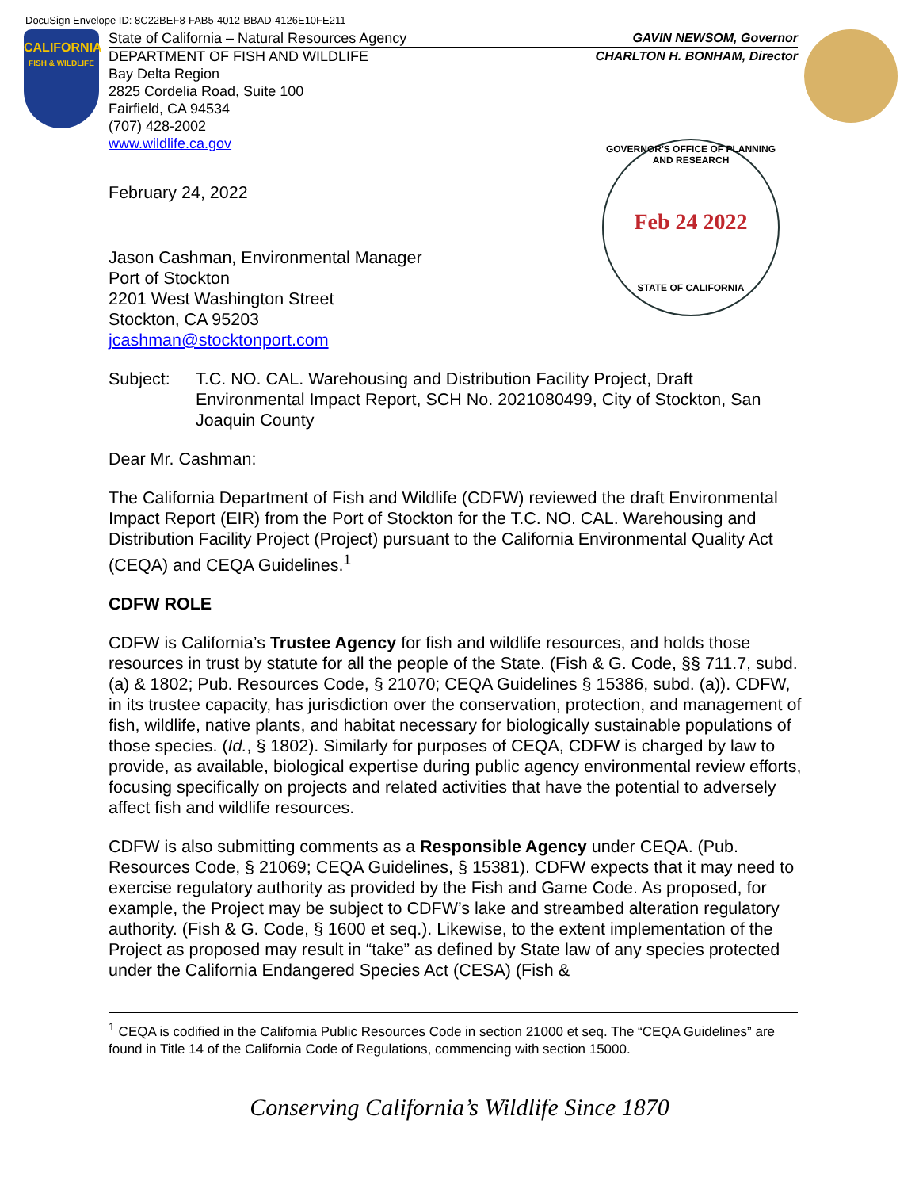DocuSign Envelope ID: 8C22BEF8-FAB5-4012-BBAD-4126E10FE211
CALIFORNIA
FISH & WILDLIFE
State of California – Natural Resources Agency GAVIN NEWSOM, Governor
DEPARTMENT OF FISH AND WILDLIFE
Bay Delta Region
2825 Cordelia Road, Suite 100
Fairfield, CA 94534
(707) 428-2002
www.wildlife.ca.gov
CHARLTON H. BONHAM, Director
GOVERNOR'S OFFICE OF PLANNING AND RESEARCH
Feb 24 2022
STATE OF CALIFORNIA
February 24, 2022
Jason Cashman, Environmental Manager
Port of Stockton
2201 West Washington Street
Stockton, CA 95203
jcashman@stocktonport.com
Subject: T.C. NO. CAL. Warehousing and Distribution Facility Project, Draft Environmental Impact Report, SCH No. 2021080499, City of Stockton, San Joaquin County
Dear Mr. Cashman:
The California Department of Fish and Wildlife (CDFW) reviewed the draft Environmental Impact Report (EIR) from the Port of Stockton for the T.C. NO. CAL. Warehousing and Distribution Facility Project (Project) pursuant to the California Environmental Quality Act (CEQA) and CEQA Guidelines.<sup>1</sup>
CDFW ROLE
CDFW is California’s Trustee Agency for fish and wildlife resources, and holds those resources in trust by statute for all the people of the State. (Fish & G. Code, §§ 711.7, subd. (a) & 1802; Pub. Resources Code, § 21070; CEQA Guidelines § 15386, subd. (a)). CDFW, in its trustee capacity, has jurisdiction over the conservation, protection, and management of fish, wildlife, native plants, and habitat necessary for biologically sustainable populations of those species. (Id., § 1802). Similarly for purposes of CEQA, CDFW is charged by law to provide, as available, biological expertise during public agency environmental review efforts, focusing specifically on projects and related activities that have the potential to adversely affect fish and wildlife resources.
CDFW is also submitting comments as a Responsible Agency under CEQA. (Pub. Resources Code, § 21069; CEQA Guidelines, § 15381). CDFW expects that it may need to exercise regulatory authority as provided by the Fish and Game Code. As proposed, for example, the Project may be subject to CDFW’s lake and streambed alteration regulatory authority. (Fish & G. Code, § 1600 et seq.). Likewise, to the extent implementation of the Project as proposed may result in “take” as defined by State law of any species protected under the California Endangered Species Act (CESA) (Fish &
<sup>1</sup> CEQA is codified in the California Public Resources Code in section 21000 et seq. The “CEQA Guidelines” are found in Title 14 of the California Code of Regulations, commencing with section 15000.
Conserving California’s Wildlife Since 1870